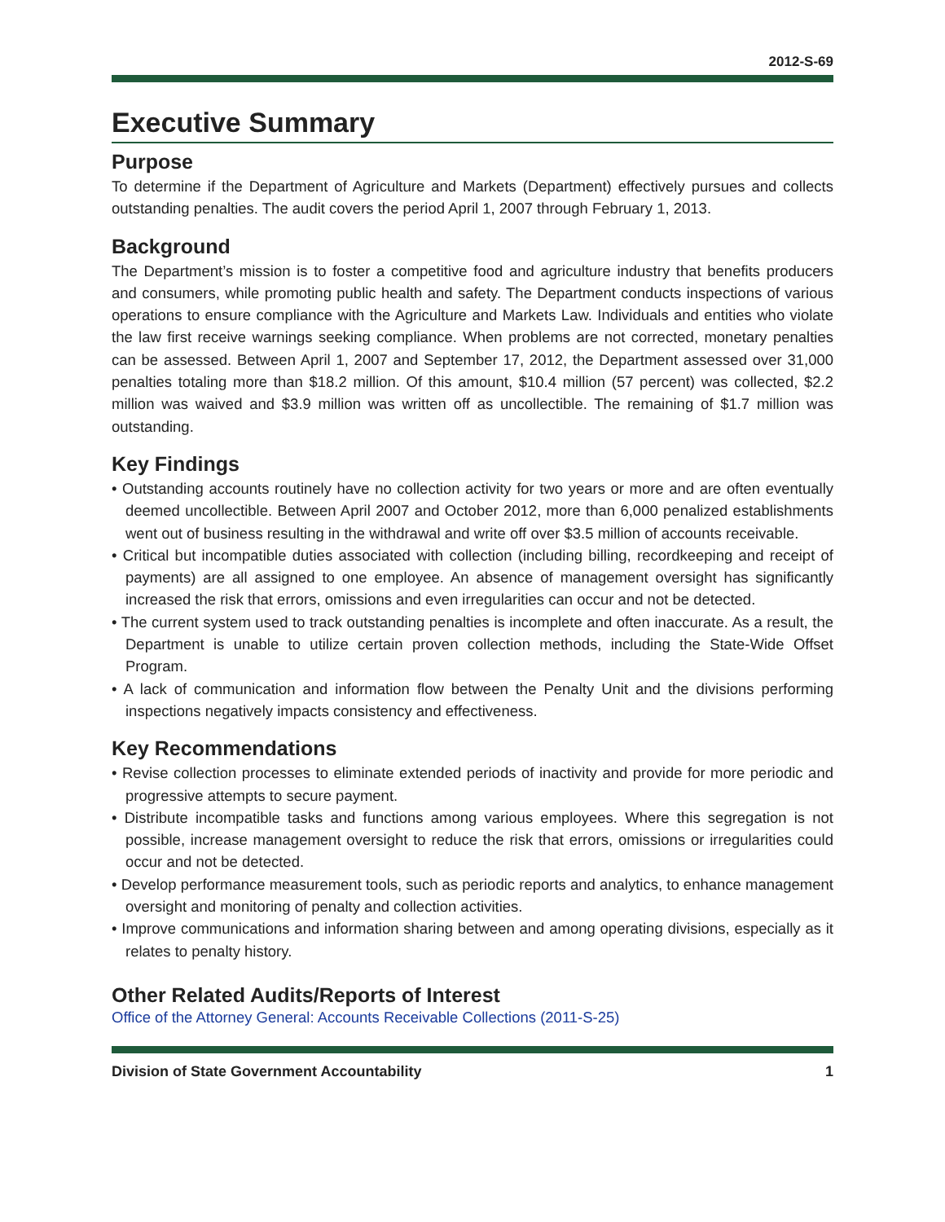2012-S-69
Executive Summary
Purpose
To determine if the Department of Agriculture and Markets (Department) effectively pursues and collects outstanding penalties. The audit covers the period April 1, 2007 through February 1, 2013.
Background
The Department’s mission is to foster a competitive food and agriculture industry that benefits producers and consumers, while promoting public health and safety. The Department conducts inspections of various operations to ensure compliance with the Agriculture and Markets Law. Individuals and entities who violate the law first receive warnings seeking compliance. When problems are not corrected, monetary penalties can be assessed. Between April 1, 2007 and September 17, 2012, the Department assessed over 31,000 penalties totaling more than $18.2 million. Of this amount, $10.4 million (57 percent) was collected, $2.2 million was waived and $3.9 million was written off as uncollectible. The remaining of $1.7 million was outstanding.
Key Findings
• Outstanding accounts routinely have no collection activity for two years or more and are often eventually deemed uncollectible. Between April 2007 and October 2012, more than 6,000 penalized establishments went out of business resulting in the withdrawal and write off over $3.5 million of accounts receivable.
• Critical but incompatible duties associated with collection (including billing, recordkeeping and receipt of payments) are all assigned to one employee. An absence of management oversight has significantly increased the risk that errors, omissions and even irregularities can occur and not be detected.
• The current system used to track outstanding penalties is incomplete and often inaccurate. As a result, the Department is unable to utilize certain proven collection methods, including the State-Wide Offset Program.
• A lack of communication and information flow between the Penalty Unit and the divisions performing inspections negatively impacts consistency and effectiveness.
Key Recommendations
• Revise collection processes to eliminate extended periods of inactivity and provide for more periodic and progressive attempts to secure payment.
• Distribute incompatible tasks and functions among various employees. Where this segregation is not possible, increase management oversight to reduce the risk that errors, omissions or irregularities could occur and not be detected.
• Develop performance measurement tools, such as periodic reports and analytics, to enhance management oversight and monitoring of penalty and collection activities.
• Improve communications and information sharing between and among operating divisions, especially as it relates to penalty history.
Other Related Audits/Reports of Interest
Office of the Attorney General: Accounts Receivable Collections (2011-S-25)
Division of State Government Accountability 1